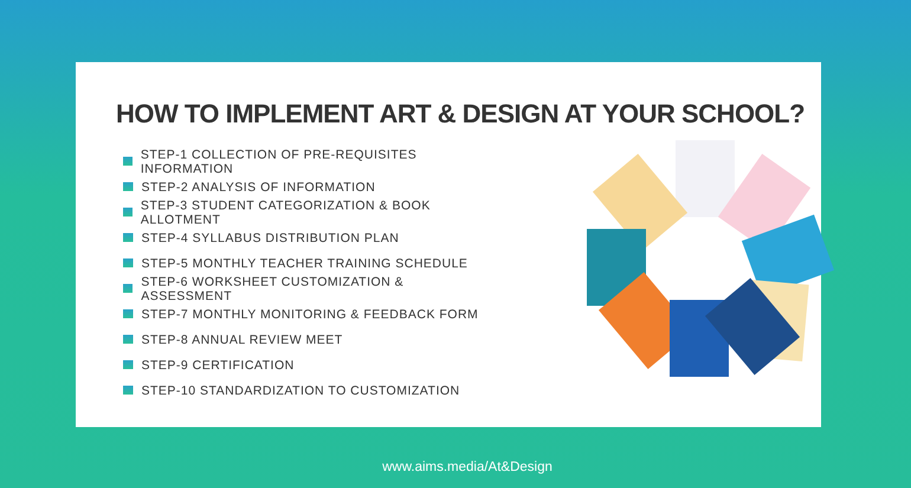HOW TO IMPLEMENT ART & DESIGN AT YOUR SCHOOL?
STEP-1 COLLECTION OF PRE-REQUISITES INFORMATION
STEP-2 ANALYSIS OF INFORMATION
STEP-3 STUDENT CATEGORIZATION & BOOK ALLOTMENT
STEP-4 SYLLABUS DISTRIBUTION PLAN
STEP-5 MONTHLY TEACHER TRAINING SCHEDULE
STEP-6 WORKSHEET CUSTOMIZATION & ASSESSMENT
STEP-7 MONTHLY MONITORING & FEEDBACK FORM
STEP-8 ANNUAL REVIEW MEET
STEP-9 CERTIFICATION
STEP-10 STANDARDIZATION TO CUSTOMIZATION
www.aims.media/At&Design